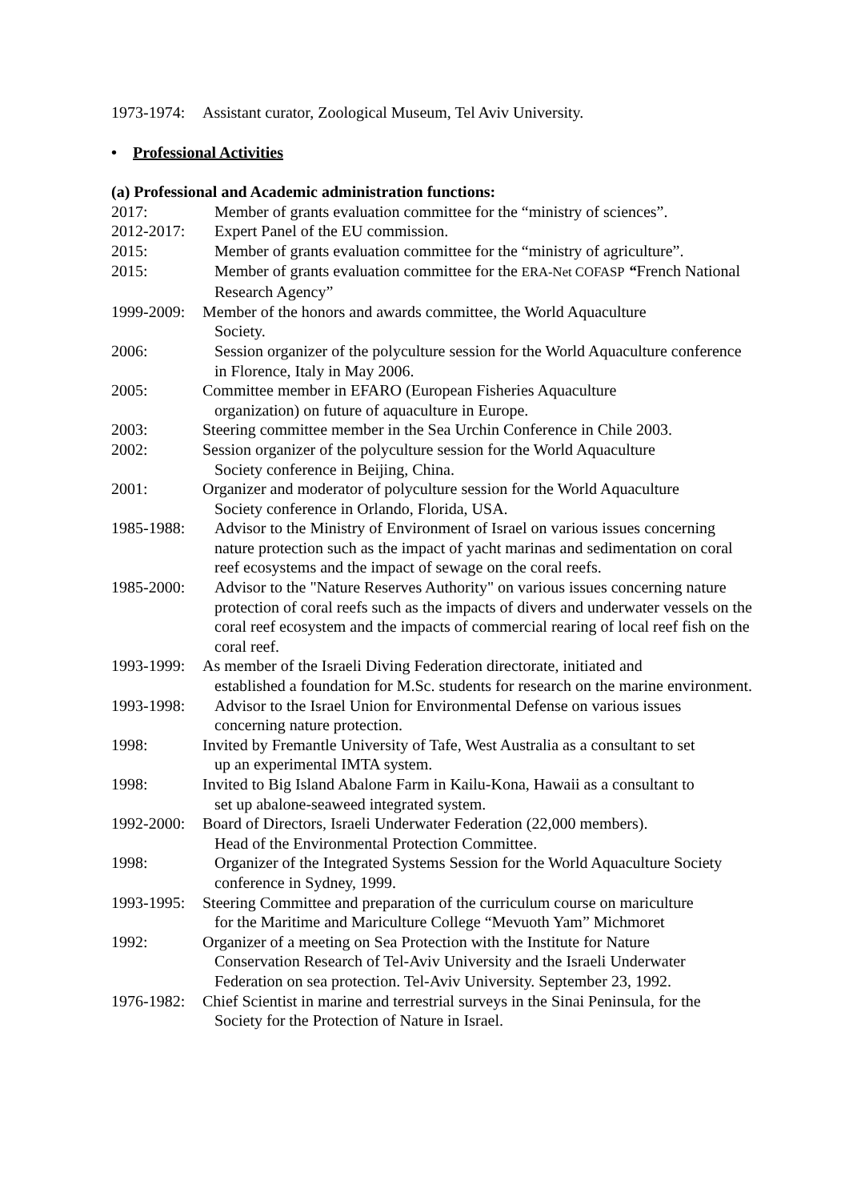1973-1974: Assistant curator, Zoological Museum, Tel Aviv University.
• Professional Activities
(a) Professional and Academic administration functions:
2017: Member of grants evaluation committee for the “ministry of sciences”.
2012-2017: Expert Panel of the EU commission.
2015: Member of grants evaluation committee for the “ministry of agriculture”.
2015: Member of grants evaluation committee for the ERA-Net COFASP “French National Research Agency”
1999-2009: Member of the honors and awards committee, the World Aquaculture
Society.
2006: Session organizer of the polyculture session for the World Aquaculture conference in Florence, Italy in May 2006.
2005: Committee member in EFARO (European Fisheries Aquaculture
organization) on future of aquaculture in Europe.
2003: Steering committee member in the Sea Urchin Conference in Chile 2003.
2002: Session organizer of the polyculture session for the World Aquaculture
Society conference in Beijing, China.
2001: Organizer and moderator of polyculture session for the World Aquaculture
Society conference in Orlando, Florida, USA.
1985-1988: Advisor to the Ministry of Environment of Israel on various issues concerning nature protection such as the impact of yacht marinas and sedimentation on coral reef ecosystems and the impact of sewage on the coral reefs.
1985-2000: Advisor to the "Nature Reserves Authority" on various issues concerning nature protection of coral reefs such as the impacts of divers and underwater vessels on the coral reef ecosystem and the impacts of commercial rearing of local reef fish on the coral reef.
1993-1999: As member of the Israeli Diving Federation directorate, initiated and
established a foundation for M.Sc. students for research on the marine environment.
1993-1998: Advisor to the Israel Union for Environmental Defense on various issues concerning nature protection.
1998: Invited by Fremantle University of Tafe, West Australia as a consultant to set
up an experimental IMTA system.
1998: Invited to Big Island Abalone Farm in Kailu-Kona, Hawaii as a consultant to
set up abalone-seaweed integrated system.
1992-2000: Board of Directors, Israeli Underwater Federation (22,000 members).
Head of the Environmental Protection Committee.
1998: Organizer of the Integrated Systems Session for the World Aquaculture Society conference in Sydney, 1999.
1993-1995: Steering Committee and preparation of the curriculum course on mariculture
for the Maritime and Mariculture College “Mevuoth Yam” Michmoret
1992: Organizer of a meeting on Sea Protection with the Institute for Nature
Conservation Research of Tel-Aviv University and the Israeli Underwater Federation on sea protection. Tel-Aviv University. September 23, 1992.
1976-1982: Chief Scientist in marine and terrestrial surveys in the Sinai Peninsula, for the
Society for the Protection of Nature in Israel.